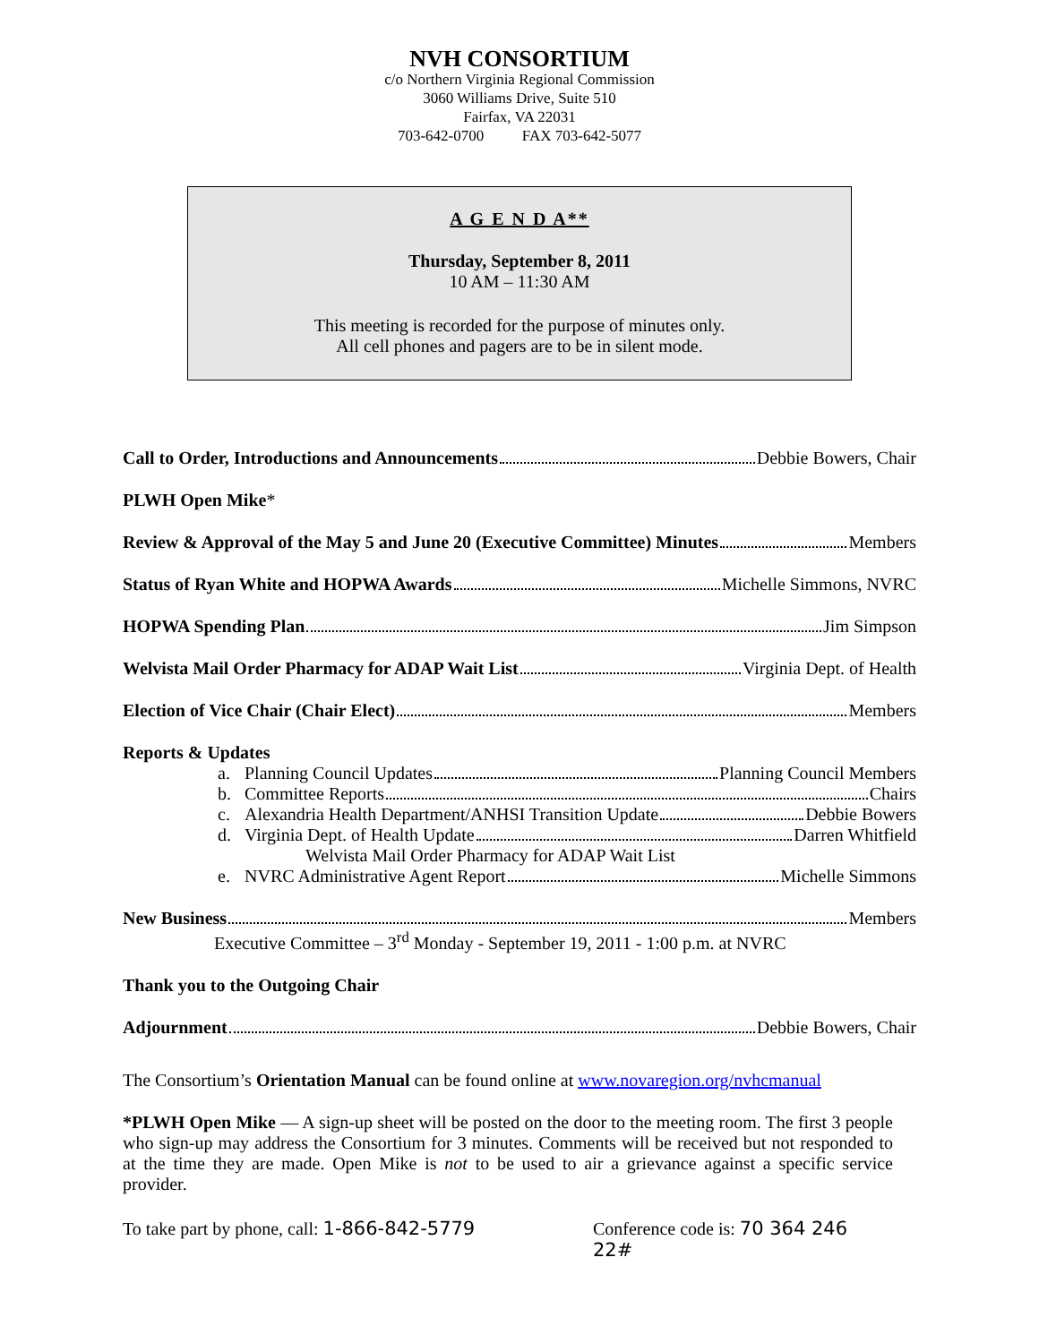NVH CONSORTIUM
c/o Northern Virginia Regional Commission
3060 Williams Drive, Suite 510
Fairfax, VA 22031
703-642-0700 FAX 703-642-5077
A G E N D A**
Thursday, September 8, 2011
10 AM – 11:30 AM
This meeting is recorded for the purpose of minutes only.
All cell phones and pagers are to be in silent mode.
Call to Order, Introductions and Announcements Debbie Bowers, Chair
PLWH Open Mike*
Review & Approval of the May 5 and June 20 (Executive Committee) Minutes Members
Status of Ryan White and HOPWA Awards Michelle Simmons, NVRC
HOPWA Spending Plan Jim Simpson
Welvista Mail Order Pharmacy for ADAP Wait List Virginia Dept. of Health
Election of Vice Chair (Chair Elect) Members
Reports & Updates
a. Planning Council Updates Planning Council Members
b. Committee Reports Chairs
c. Alexandria Health Department/ANHSI Transition Update Debbie Bowers
d. Virginia Dept. of Health Update Darren Whitfield
Welvista Mail Order Pharmacy for ADAP Wait List
e. NVRC Administrative Agent Report Michelle Simmons
New Business Members
Executive Committee – 3<sup>rd</sup> Monday - September 19, 2011 - 1:00 p.m. at NVRC
Thank you to the Outgoing Chair
Adjournment Debbie Bowers, Chair
The Consortium’s Orientation Manual can be found online at www.novaregion.org/nvhcmanual
*PLWH Open Mike — A sign-up sheet will be posted on the door to the meeting room. The first 3 people who sign-up may address the Consortium for 3 minutes. Comments will be received but not responded to at the time they are made. Open Mike is not to be used to air a grievance against a specific service provider.
To take part by phone, call: 1-866-842-5779 Conference code is: 70 364 246 22#